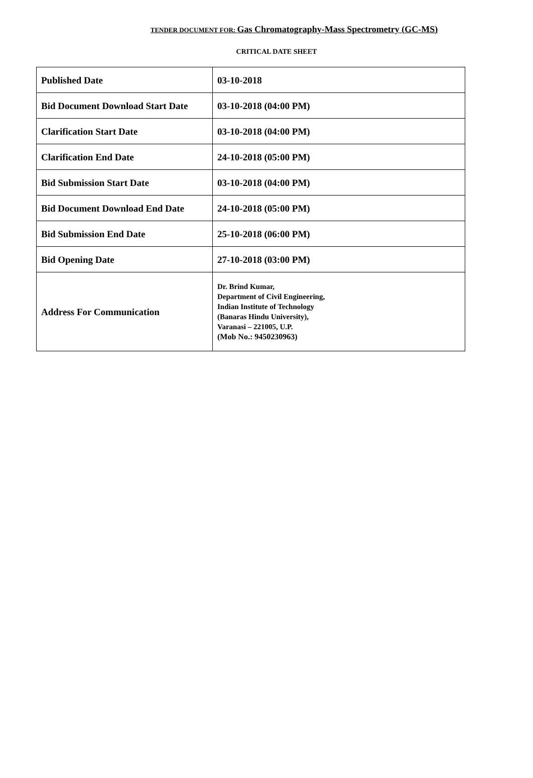TENDER DOCUMENT FOR: Gas Chromatography-Mass Spectrometry (GC-MS)
CRITICAL DATE SHEET
| Published Date | 03-10-2018 |
| Bid Document Download Start Date | 03-10-2018 (04:00 PM) |
| Clarification Start Date | 03-10-2018 (04:00 PM) |
| Clarification End Date | 24-10-2018 (05:00 PM) |
| Bid Submission Start Date | 03-10-2018 (04:00 PM) |
| Bid Document Download End Date | 24-10-2018 (05:00 PM) |
| Bid Submission End Date | 25-10-2018 (06:00 PM) |
| Bid Opening Date | 27-10-2018 (03:00 PM) |
| Address For Communication | Dr. Brind Kumar, Department of Civil Engineering, Indian Institute of Technology (Banaras Hindu University), Varanasi – 221005, U.P. (Mob No.: 9450230963) |